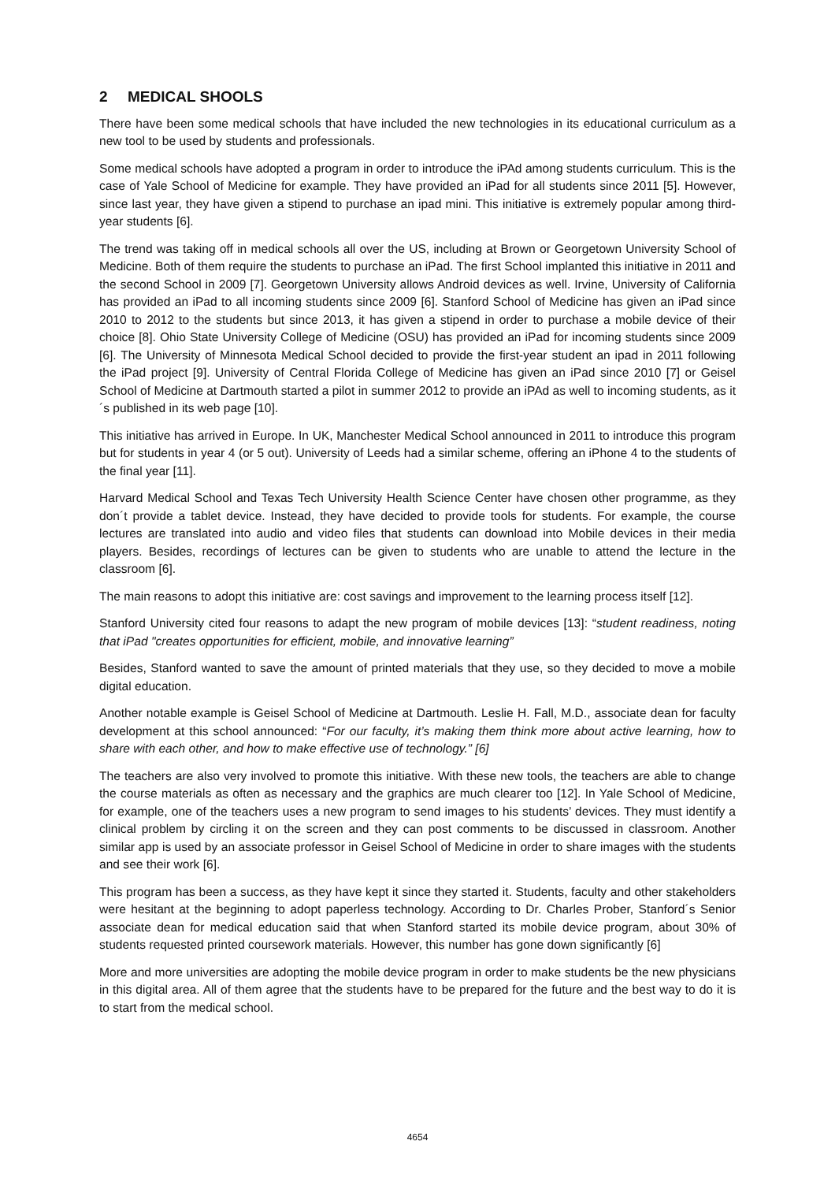2 MEDICAL SHOOLS
There have been some medical schools that have included the new technologies in its educational curriculum as a new tool to be used by students and professionals.
Some medical schools have adopted a program in order to introduce the iPAd among students curriculum. This is the case of Yale School of Medicine for example. They have provided an iPad for all students since 2011 [5]. However, since last year, they have given a stipend to purchase an ipad mini. This initiative is extremely popular among third-year students [6].
The trend was taking off in medical schools all over the US, including at Brown or Georgetown University School of Medicine. Both of them require the students to purchase an iPad. The first School implanted this initiative in 2011 and the second School in 2009 [7]. Georgetown University allows Android devices as well. Irvine, University of California has provided an iPad to all incoming students since 2009 [6]. Stanford School of Medicine has given an iPad since 2010 to 2012 to the students but since 2013, it has given a stipend in order to purchase a mobile device of their choice [8]. Ohio State University College of Medicine (OSU) has provided an iPad for incoming students since 2009 [6]. The University of Minnesota Medical School decided to provide the first-year student an ipad in 2011 following the iPad project [9]. University of Central Florida College of Medicine has given an iPad since 2010 [7] or Geisel School of Medicine at Dartmouth started a pilot in summer 2012 to provide an iPAd as well to incoming students, as it´s published in its web page [10].
This initiative has arrived in Europe. In UK, Manchester Medical School announced in 2011 to introduce this program but for students in year 4 (or 5 out). University of Leeds had a similar scheme, offering an iPhone 4 to the students of the final year [11].
Harvard Medical School and Texas Tech University Health Science Center have chosen other programme, as they don´t provide a tablet device. Instead, they have decided to provide tools for students. For example, the course lectures are translated into audio and video files that students can download into Mobile devices in their media players. Besides, recordings of lectures can be given to students who are unable to attend the lecture in the classroom [6].
The main reasons to adopt this initiative are: cost savings and improvement to the learning process itself [12].
Stanford University cited four reasons to adapt the new program of mobile devices [13]: “student readiness, noting that iPad "creates opportunities for efficient, mobile, and innovative learning”
Besides, Stanford wanted to save the amount of printed materials that they use, so they decided to move a mobile digital education.
Another notable example is Geisel School of Medicine at Dartmouth. Leslie H. Fall, M.D., associate dean for faculty development at this school announced: “For our faculty, it’s making them think more about active learning, how to share with each other, and how to make effective use of technology.” [6]
The teachers are also very involved to promote this initiative. With these new tools, the teachers are able to change the course materials as often as necessary and the graphics are much clearer too [12]. In Yale School of Medicine, for example, one of the teachers uses a new program to send images to his students’ devices. They must identify a clinical problem by circling it on the screen and they can post comments to be discussed in classroom. Another similar app is used by an associate professor in Geisel School of Medicine in order to share images with the students and see their work [6].
This program has been a success, as they have kept it since they started it. Students, faculty and other stakeholders were hesitant at the beginning to adopt paperless technology. According to Dr. Charles Prober, Stanford´s Senior associate dean for medical education said that when Stanford started its mobile device program, about 30% of students requested printed coursework materials. However, this number has gone down significantly [6]
More and more universities are adopting the mobile device program in order to make students be the new physicians in this digital area. All of them agree that the students have to be prepared for the future and the best way to do it is to start from the medical school.
4654